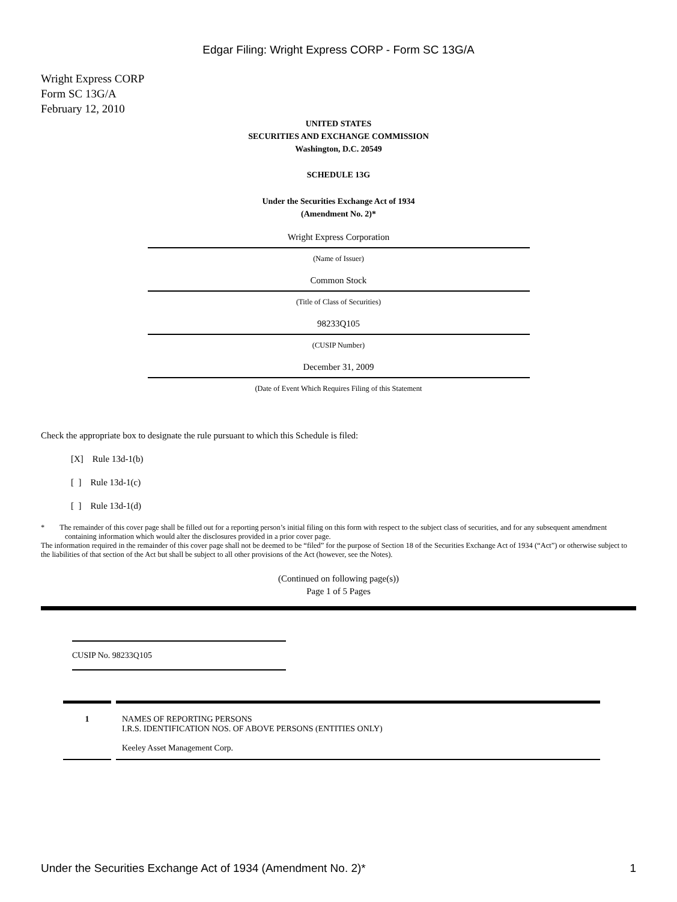Edgar Filing: Wright Express CORP - Form SC 13G/A
Wright Express CORP
Form SC 13G/A
February 12, 2010
UNITED STATES
SECURITIES AND EXCHANGE COMMISSION
Washington, D.C. 20549
SCHEDULE 13G
Under the Securities Exchange Act of 1934
(Amendment No. 2)*
Wright Express Corporation
(Name of Issuer)
Common Stock
(Title of Class of Securities)
98233Q105
(CUSIP Number)
December 31, 2009
(Date of Event Which Requires Filing of this Statement
Check the appropriate box to designate the rule pursuant to which this Schedule is filed:
[X] Rule 13d-1(b)
[ ] Rule 13d-1(c)
[ ] Rule 13d-1(d)
* The remainder of this cover page shall be filled out for a reporting person’s initial filing on this form with respect to the subject class of securities, and for any subsequent amendment containing information which would alter the disclosures provided in a prior cover page.
The information required in the remainder of this cover page shall not be deemed to be “filed” for the purpose of Section 18 of the Securities Exchange Act of 1934 (“Act”) or otherwise subject to the liabilities of that section of the Act but shall be subject to all other provisions of the Act (however, see the Notes).
(Continued on following page(s))
Page 1 of 5 Pages
CUSIP No. 98233Q105
| 1 | NAMES OF REPORTING PERSONS I.R.S. IDENTIFICATION NOS. OF ABOVE PERSONS (ENTITIES ONLY) Keeley Asset Management Corp. |
Under the Securities Exchange Act of 1934 (Amendment No. 2)* 1